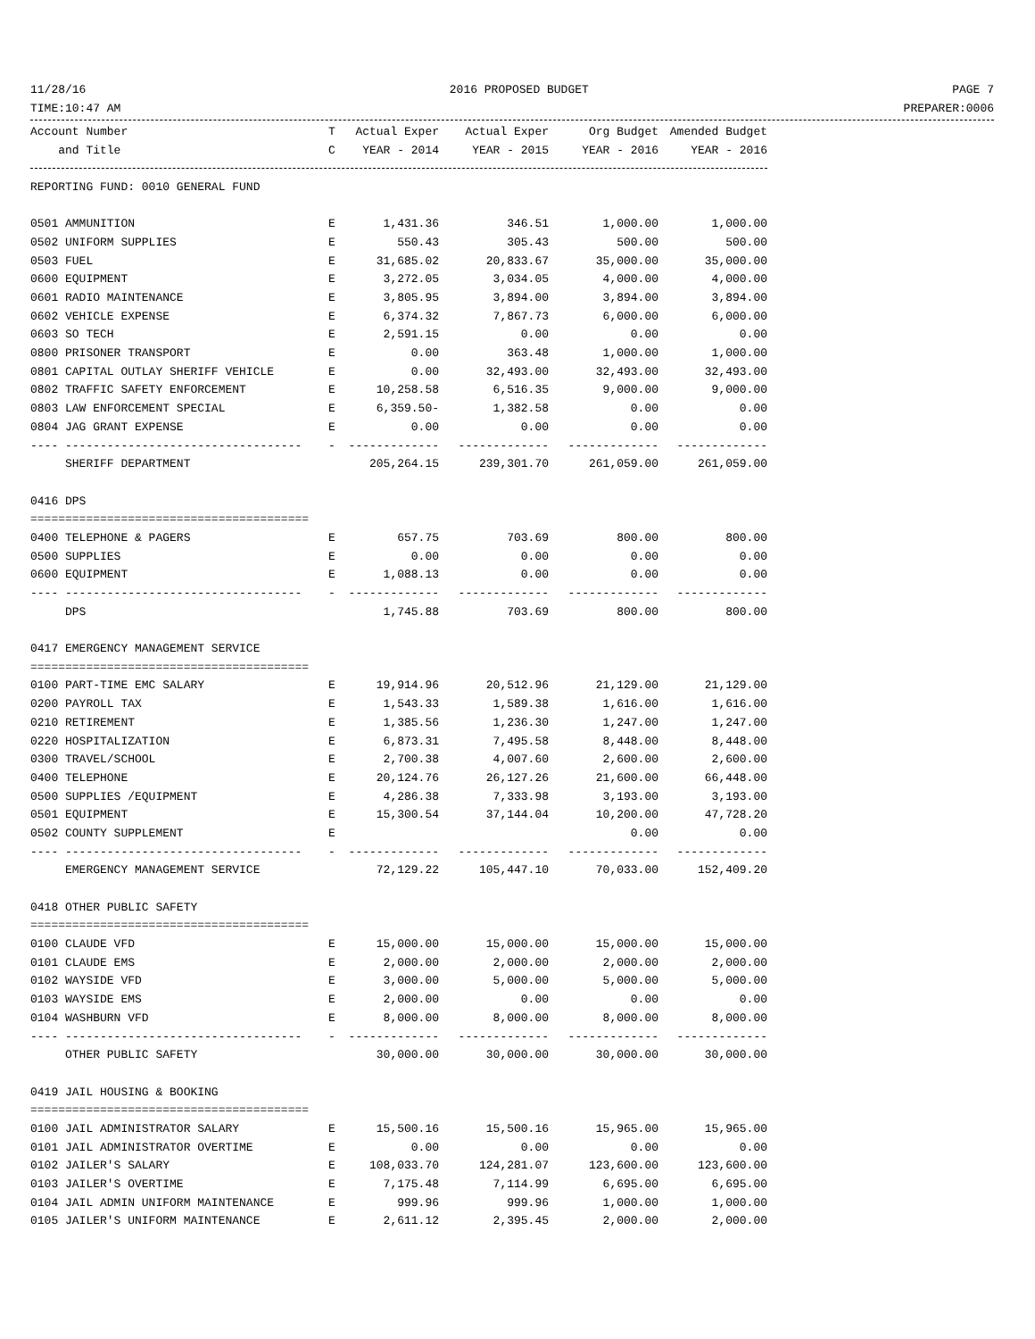11/28/16 2016 PROPOSED BUDGET PAGE 7
TIME:10:47 AM PREPARER:0006
| Account Number | T | Actual Exper | Actual Exper | Org Budget | Amended Budget |
| --- | --- | --- | --- | --- | --- |
| and Title | C | YEAR - 2014 | YEAR - 2015 | YEAR - 2016 | YEAR - 2016 |
| REPORTING FUND: 0010 GENERAL FUND | | | | | |
| 0501 AMMUNITION | E | 1,431.36 | 346.51 | 1,000.00 | 1,000.00 |
| 0502 UNIFORM SUPPLIES | E | 550.43 | 305.43 | 500.00 | 500.00 |
| 0503 FUEL | E | 31,685.02 | 20,833.67 | 35,000.00 | 35,000.00 |
| 0600 EQUIPMENT | E | 3,272.05 | 3,034.05 | 4,000.00 | 4,000.00 |
| 0601 RADIO MAINTENANCE | E | 3,805.95 | 3,894.00 | 3,894.00 | 3,894.00 |
| 0602 VEHICLE EXPENSE | E | 6,374.32 | 7,867.73 | 6,000.00 | 6,000.00 |
| 0603 SO TECH | E | 2,591.15 | 0.00 | 0.00 | 0.00 |
| 0800 PRISONER TRANSPORT | E | 0.00 | 363.48 | 1,000.00 | 1,000.00 |
| 0801 CAPITAL OUTLAY SHERIFF VEHICLE | E | 0.00 | 32,493.00 | 32,493.00 | 32,493.00 |
| 0802 TRAFFIC SAFETY ENFORCEMENT | E | 10,258.58 | 6,516.35 | 9,000.00 | 9,000.00 |
| 0803 LAW ENFORCEMENT SPECIAL | E | 6,359.50- | 1,382.58 | 0.00 | 0.00 |
| 0804 JAG GRANT EXPENSE | E | 0.00 | 0.00 | 0.00 | 0.00 |
| ---- ---------------------------------- | - | ------------- | ------------- | ------------- | ------------- |
| SHERIFF DEPARTMENT | | 205,264.15 | 239,301.70 | 261,059.00 | 261,059.00 |
| 0416 DPS | | | | | |
| ======================================== | | | | | |
| 0400 TELEPHONE & PAGERS | E | 657.75 | 703.69 | 800.00 | 800.00 |
| 0500 SUPPLIES | E | 0.00 | 0.00 | 0.00 | 0.00 |
| 0600 EQUIPMENT | E | 1,088.13 | 0.00 | 0.00 | 0.00 |
| ---- ---------------------------------- | - | ------------- | ------------- | ------------- | ------------- |
| DPS | | 1,745.88 | 703.69 | 800.00 | 800.00 |
| 0417 EMERGENCY MANAGEMENT SERVICE | | | | | |
| ======================================== | | | | | |
| 0100 PART-TIME EMC SALARY | E | 19,914.96 | 20,512.96 | 21,129.00 | 21,129.00 |
| 0200 PAYROLL TAX | E | 1,543.33 | 1,589.38 | 1,616.00 | 1,616.00 |
| 0210 RETIREMENT | E | 1,385.56 | 1,236.30 | 1,247.00 | 1,247.00 |
| 0220 HOSPITALIZATION | E | 6,873.31 | 7,495.58 | 8,448.00 | 8,448.00 |
| 0300 TRAVEL/SCHOOL | E | 2,700.38 | 4,007.60 | 2,600.00 | 2,600.00 |
| 0400 TELEPHONE | E | 20,124.76 | 26,127.26 | 21,600.00 | 66,448.00 |
| 0500 SUPPLIES /EQUIPMENT | E | 4,286.38 | 7,333.98 | 3,193.00 | 3,193.00 |
| 0501 EQUIPMENT | E | 15,300.54 | 37,144.04 | 10,200.00 | 47,728.20 |
| 0502 COUNTY SUPPLEMENT | E | | | 0.00 | 0.00 |
| ---- ---------------------------------- | - | ------------- | ------------- | ------------- | ------------- |
| EMERGENCY MANAGEMENT SERVICE | | 72,129.22 | 105,447.10 | 70,033.00 | 152,409.20 |
| 0418 OTHER PUBLIC SAFETY | | | | | |
| ======================================== | | | | | |
| 0100 CLAUDE VFD | E | 15,000.00 | 15,000.00 | 15,000.00 | 15,000.00 |
| 0101 CLAUDE EMS | E | 2,000.00 | 2,000.00 | 2,000.00 | 2,000.00 |
| 0102 WAYSIDE VFD | E | 3,000.00 | 5,000.00 | 5,000.00 | 5,000.00 |
| 0103 WAYSIDE EMS | E | 2,000.00 | 0.00 | 0.00 | 0.00 |
| 0104 WASHBURN VFD | E | 8,000.00 | 8,000.00 | 8,000.00 | 8,000.00 |
| ---- ---------------------------------- | - | ------------- | ------------- | ------------- | ------------- |
| OTHER PUBLIC SAFETY | | 30,000.00 | 30,000.00 | 30,000.00 | 30,000.00 |
| 0419 JAIL HOUSING & BOOKING | | | | | |
| ======================================== | | | | | |
| 0100 JAIL ADMINISTRATOR SALARY | E | 15,500.16 | 15,500.16 | 15,965.00 | 15,965.00 |
| 0101 JAIL ADMINISTRATOR OVERTIME | E | 0.00 | 0.00 | 0.00 | 0.00 |
| 0102 JAILER'S SALARY | E | 108,033.70 | 124,281.07 | 123,600.00 | 123,600.00 |
| 0103 JAILER'S OVERTIME | E | 7,175.48 | 7,114.99 | 6,695.00 | 6,695.00 |
| 0104 JAIL ADMIN UNIFORM MAINTENANCE | E | 999.96 | 999.96 | 1,000.00 | 1,000.00 |
| 0105 JAILER'S UNIFORM MAINTENANCE | E | 2,611.12 | 2,395.45 | 2,000.00 | 2,000.00 |